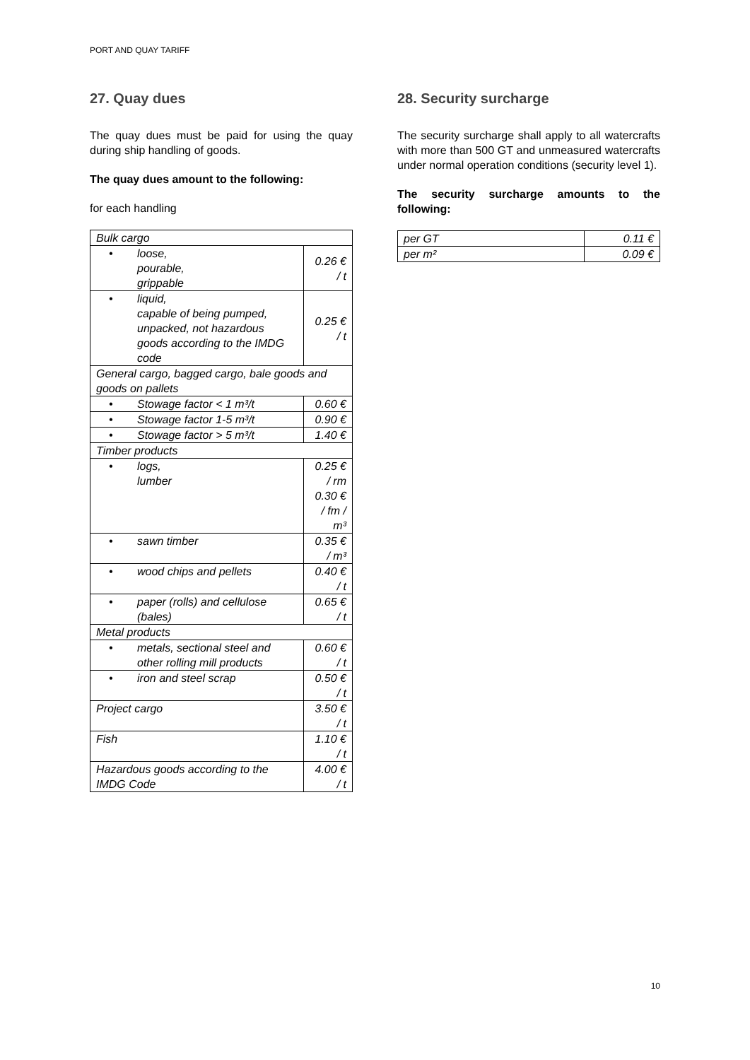PORT AND QUAY TARIFF
27. Quay dues
The quay dues must be paid for using the quay during ship handling of goods.
The quay dues amount to the following:
for each handling
| Bulk cargo | |
| • loose, pourable, grippable | 0.26 € / t |
| • liquid, capable of being pumped, unpacked, not hazardous goods according to the IMDG code | 0.25 € / t |
| General cargo, bagged cargo, bale goods and goods on pallets | |
| • Stowage factor < 1 m³/t | 0.60 € |
| • Stowage factor 1-5 m³/t | 0.90 € |
| • Stowage factor > 5 m³/t | 1.40 € |
| Timber products | |
| • logs, lumber | 0.25 € / rm 0.30 € / fm / m³ |
| • sawn timber | 0.35 € / m³ |
| • wood chips and pellets | 0.40 € / t |
| • paper (rolls) and cellulose (bales) | 0.65 € / t |
| Metal products | |
| • metals, sectional steel and other rolling mill products | 0.60 € / t |
| • iron and steel scrap | 0.50 € / t |
| Project cargo | 3.50 € / t |
| Fish | 1.10 € / t |
| Hazardous goods according to the IMDG Code | 4.00 € / t |
28. Security surcharge
The security surcharge shall apply to all watercrafts with more than 500 GT and unmeasured watercrafts under normal operation conditions (security level 1).
The security surcharge amounts to the following:
| per GT | 0.11 € |
| per m² | 0.09 € |
10